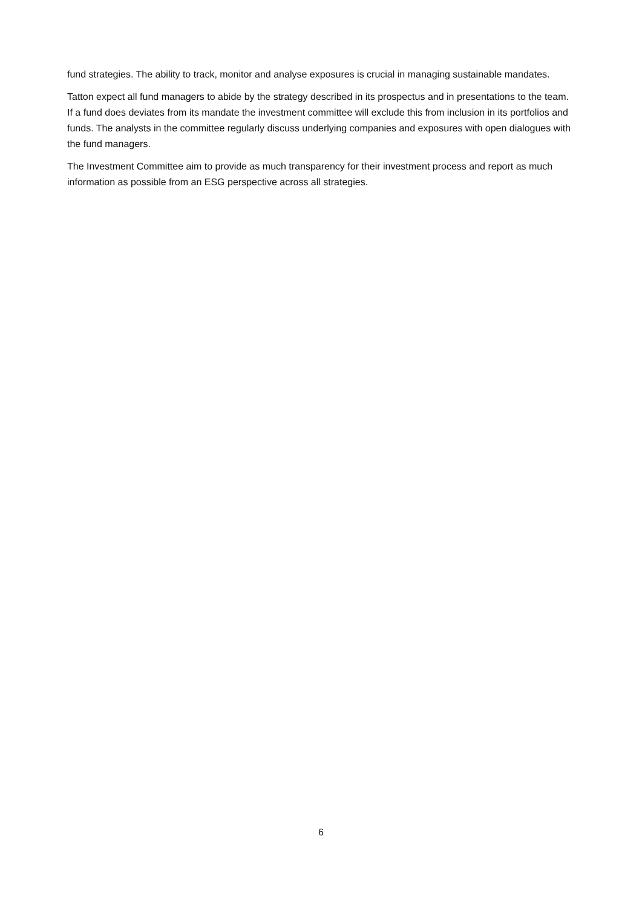fund strategies. The ability to track, monitor and analyse exposures is crucial in managing sustainable mandates.
Tatton expect all fund managers to abide by the strategy described in its prospectus and in presentations to the team. If a fund does deviates from its mandate the investment committee will exclude this from inclusion in its portfolios and funds. The analysts in the committee regularly discuss underlying companies and exposures with open dialogues with the fund managers.
The Investment Committee aim to provide as much transparency for their investment process and report as much information as possible from an ESG perspective across all strategies.
6